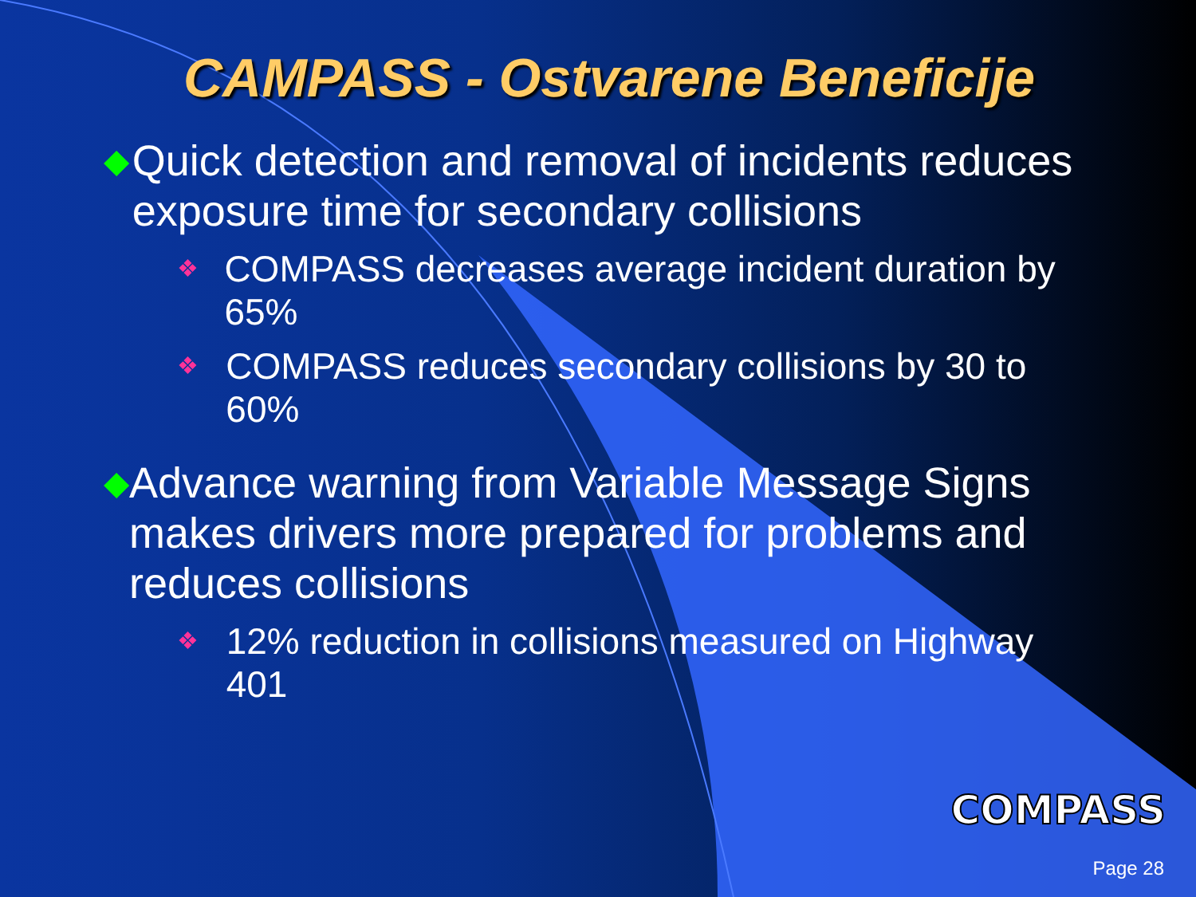CAMPASS - Ostvarene Beneficije
◆ Quick detection and removal of incidents reduces exposure time for secondary collisions
❖ COMPASS decreases average incident duration by 65%
❖ COMPASS reduces secondary collisions by 30 to 60%
◆ Advance warning from Variable Message Signs makes drivers more prepared for problems and reduces collisions
❖ 12% reduction in collisions measured on Highway 401
COMPASS
Page 28